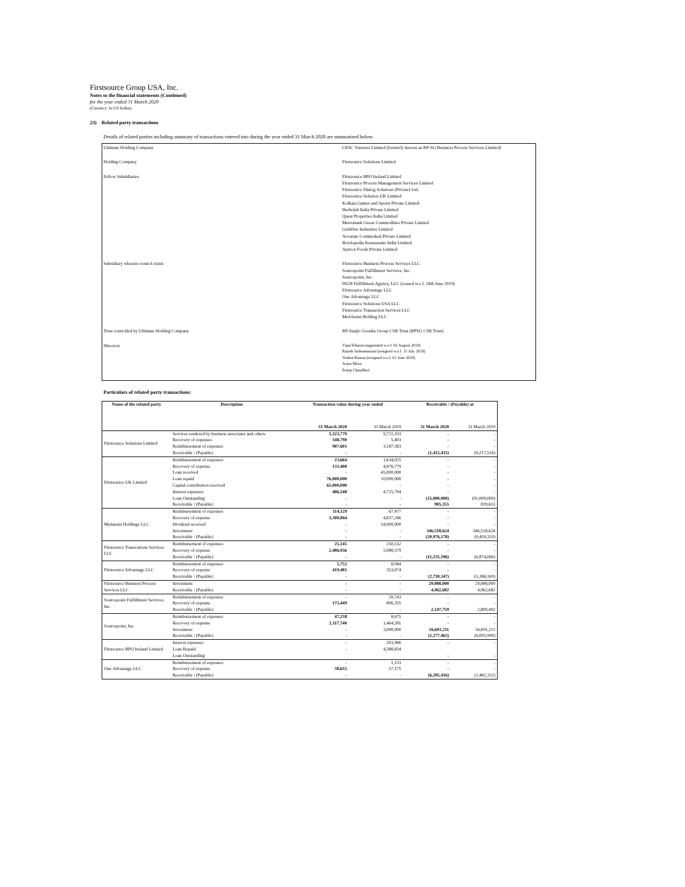Firstsource Group USA, Inc.
Notes to the financial statements (Continued)
for the year ended 31 March 2020
(Currency: In US Dollar)
23) Related party transactions
Details of related parties including summary of transactions entered into during the year ended 31 March 2020 are summarized below:
| Ultimate Holding Company | CESC Ventures Limited (formerly known as RP-SG Business Process Services Limited) |
| Holding Company | Firstsource Solutions Limited |
| Fellow Subsidiaries | Firstsource BPO Ireland Limited Firstsource Process Management Services Limited Firstsource Dialog Solutions (Private) Ltd. Firstsource Solution UK Limited Kolkata Games and Sports Private Limited Herbolab India Private Limited Quest Properties India Limited Metromark Green Commodities Private Limited Guiltfree Industries Limited Accurate Commodeal Private Limited Bowlopedia Restaurants India Limited Apricot Foods Private Limited |
| Subsidiary wherein control exists | Firstsource Business Process Services LLC Sourcepoint Fulfillment Services, Inc. Sourcepoint, Inc. ISGN Fulfillment Agency, LLC (ceased w.e.f. 24th June 2019) Firstsource Advantage LLC One Advantage LLC Firstsource Solutions USA LLC Firstsource Transaction Services LLC MedAssist Holding LLC |
| Trust controlled by Ultimate Holding Company | RP-Sanjiv Goenka Group CSR Trust (RPSG CSR Trust) |
| Directors | Vipul Khanna (appointed w.e.f. 02 August 2019) Rajesh Subramaniam (resigned w.e.f. 31 July 2019) Venkat Raman (resigned w.e.f. 01 June 2020) Arjun Mitra Pratip Chaudhuri |
Particulars of related party transactions:
| Name of the related party | Description | Transaction value during year ended | | Receivable / (Payable) at | |
| --- | --- | --- | --- | --- | --- |
| | | 31 March 2020 | 31 March 2019 | 31 March 2020 | 31 March 2019 |
| Firstsource Solutions Limited | Services rendered by business associates and others | 5,323,779 | 9,721,193 | - | - |
| | Recovery of expenses | 348,790 | 5,403 | - | - |
| | Reimbursement of expenses | 907,601 | 3,187,583 | - | - |
| | Receivable / (Payable) | - | - | (1,412,435) | (9,217,516) |
| Firstsource UK Limited | Reimbursement of expenses | 23,664 | 1,634,025 | - | - |
| | Recovery of expense | 131,408 | 4,876,779 | - | - |
| | Loan received | - | 45,000,000 | - | - |
| | Loan repaid | 76,000,000 | 10,000,000 | - | - |
| | Capital contribution received | 65,000,000 | - | - | - |
| | Interest expenses | 486,548 | 4,725,794 | - | - |
| | Loan Outstanding | - | - | (15,000,000) | (91,000,000) |
| | Receivable / (Payable) | - | - | 905,355 | 839,651 |
| Medassist Holdings LLC | Reimbursement of expenses | 114,129 | 67,477 | - | - |
| | Recovery of expense | 3,300,864 | 4,837,246 | - | - |
| | Dividend received | - | 54,000,000 | - | - |
| | Investment | - | - | 346,518,624 | 346,518,624 |
| | Receivable / (Payable) | - | - | (20,976,178) | (9,459,310) |
| Firstsource Transcations Services LLC | Reimbursement of expenses | 25,145 | 250,532 | - | - |
| | Recovery of expense | 2,486,956 | 5,088,579 | - | - |
| | Receivable / (Payable) | - | - | (11,235,196) | (6,874,066) |
| Firstsource Advantage LLC | Reimbursement of expenses | 5,752 | 8,944 | - | - |
| | Recovery of expense | 419,481 | 353,674 | - | - |
| | Receivable / (Payable) | - | - | (2,710,347) | (5,386,169) |
| Firstsource Business Process Services LLC | Investment | - | - | 29,088,000 | 29,088,000 |
| | Receivable / (Payable) | - | - | 4,962,682 | 4,962,682 |
| Sourcepoint Fulfillment Services, Inc. | Reimbursement of expenses | - | 20,743 | - | - |
| | Recovery of expense | 175,449 | 806,355 | - | - |
| | Receivable / (Payable) | - | - | 2,147,759 | 2,800,492 |
| Sourcepoint, Inc. | Reimbursement of expenses | 47,238 | 8,675 | - | - |
| | Recovery of expense | 2,117,740 | 1,464,281 | - | - |
| | Investment | - | 3,000,000 | 16,691,211 | 16,691,211 |
| | Receivable / (Payable) | - | - | (5,277,463) | (6,095,990) |
| Firstsource BPO Ireland Limited | Interest expenses | - | 203,966 | - | - |
| | Loan Repaid | - | 4,588,834 | | |
| | Loan Outstanding | | | - | - |
| One Advantage LLC | Reimbursement of expenses | - | 1,133 | - | - |
| | Recovery of expense | 38,655 | 57,175 | - | - |
| | Receivable / (Payable) | - | - | (6,205,416) | (1,482,332) |